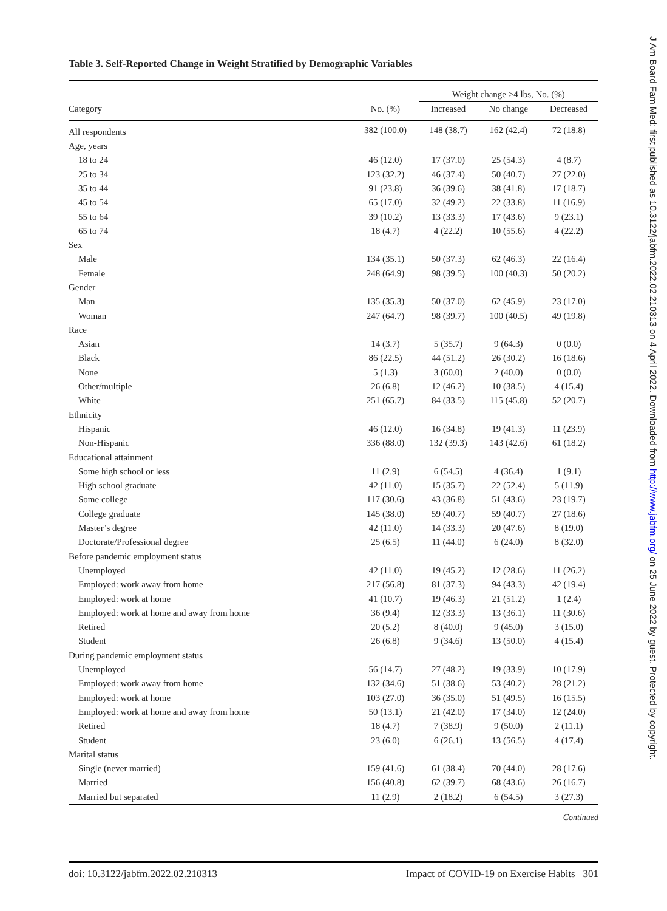Table 3. Self-Reported Change in Weight Stratified by Demographic Variables
| | | Weight change >4 lbs, No. (%) | | |
| --- | --- | --- | --- | --- |
| Category | No. (%) | Increased | No change | Decreased |
| All respondents | 382 (100.0) | 148 (38.7) | 162 (42.4) | 72 (18.8) |
| Age, years | | | | |
| 18 to 24 | 46 (12.0) | 17 (37.0) | 25 (54.3) | 4 (8.7) |
| 25 to 34 | 123 (32.2) | 46 (37.4) | 50 (40.7) | 27 (22.0) |
| 35 to 44 | 91 (23.8) | 36 (39.6) | 38 (41.8) | 17 (18.7) |
| 45 to 54 | 65 (17.0) | 32 (49.2) | 22 (33.8) | 11 (16.9) |
| 55 to 64 | 39 (10.2) | 13 (33.3) | 17 (43.6) | 9 (23.1) |
| 65 to 74 | 18 (4.7) | 4 (22.2) | 10 (55.6) | 4 (22.2) |
| Sex | | | | |
| Male | 134 (35.1) | 50 (37.3) | 62 (46.3) | 22 (16.4) |
| Female | 248 (64.9) | 98 (39.5) | 100 (40.3) | 50 (20.2) |
| Gender | | | | |
| Man | 135 (35.3) | 50 (37.0) | 62 (45.9) | 23 (17.0) |
| Woman | 247 (64.7) | 98 (39.7) | 100 (40.5) | 49 (19.8) |
| Race | | | | |
| Asian | 14 (3.7) | 5 (35.7) | 9 (64.3) | 0 (0.0) |
| Black | 86 (22.5) | 44 (51.2) | 26 (30.2) | 16 (18.6) |
| None | 5 (1.3) | 3 (60.0) | 2 (40.0) | 0 (0.0) |
| Other/multiple | 26 (6.8) | 12 (46.2) | 10 (38.5) | 4 (15.4) |
| White | 251 (65.7) | 84 (33.5) | 115 (45.8) | 52 (20.7) |
| Ethnicity | | | | |
| Hispanic | 46 (12.0) | 16 (34.8) | 19 (41.3) | 11 (23.9) |
| Non-Hispanic | 336 (88.0) | 132 (39.3) | 143 (42.6) | 61 (18.2) |
| Educational attainment | | | | |
| Some high school or less | 11 (2.9) | 6 (54.5) | 4 (36.4) | 1 (9.1) |
| High school graduate | 42 (11.0) | 15 (35.7) | 22 (52.4) | 5 (11.9) |
| Some college | 117 (30.6) | 43 (36.8) | 51 (43.6) | 23 (19.7) |
| College graduate | 145 (38.0) | 59 (40.7) | 59 (40.7) | 27 (18.6) |
| Master’s degree | 42 (11.0) | 14 (33.3) | 20 (47.6) | 8 (19.0) |
| Doctorate/Professional degree | 25 (6.5) | 11 (44.0) | 6 (24.0) | 8 (32.0) |
| Before pandemic employment status | | | | |
| Unemployed | 42 (11.0) | 19 (45.2) | 12 (28.6) | 11 (26.2) |
| Employed: work away from home | 217 (56.8) | 81 (37.3) | 94 (43.3) | 42 (19.4) |
| Employed: work at home | 41 (10.7) | 19 (46.3) | 21 (51.2) | 1 (2.4) |
| Employed: work at home and away from home | 36 (9.4) | 12 (33.3) | 13 (36.1) | 11 (30.6) |
| Retired | 20 (5.2) | 8 (40.0) | 9 (45.0) | 3 (15.0) |
| Student | 26 (6.8) | 9 (34.6) | 13 (50.0) | 4 (15.4) |
| During pandemic employment status | | | | |
| Unemployed | 56 (14.7) | 27 (48.2) | 19 (33.9) | 10 (17.9) |
| Employed: work away from home | 132 (34.6) | 51 (38.6) | 53 (40.2) | 28 (21.2) |
| Employed: work at home | 103 (27.0) | 36 (35.0) | 51 (49.5) | 16 (15.5) |
| Employed: work at home and away from home | 50 (13.1) | 21 (42.0) | 17 (34.0) | 12 (24.0) |
| Retired | 18 (4.7) | 7 (38.9) | 9 (50.0) | 2 (11.1) |
| Student | 23 (6.0) | 6 (26.1) | 13 (56.5) | 4 (17.4) |
| Marital status | | | | |
| Single (never married) | 159 (41.6) | 61 (38.4) | 70 (44.0) | 28 (17.6) |
| Married | 156 (40.8) | 62 (39.7) | 68 (43.6) | 26 (16.7) |
| Married but separated | 11 (2.9) | 2 (18.2) | 6 (54.5) | 3 (27.3) |
Continued
doi: 10.3122/jabfm.2022.02.210313 Impact of COVID-19 on Exercise Habits 301
J Am Board Fam Med: first published as 10.3122/jabfm.2022.02.210313 on 4 April 2022. Downloaded from http://www.jabfm.org/ on 25 June 2022 by guest. Protected by copyright.